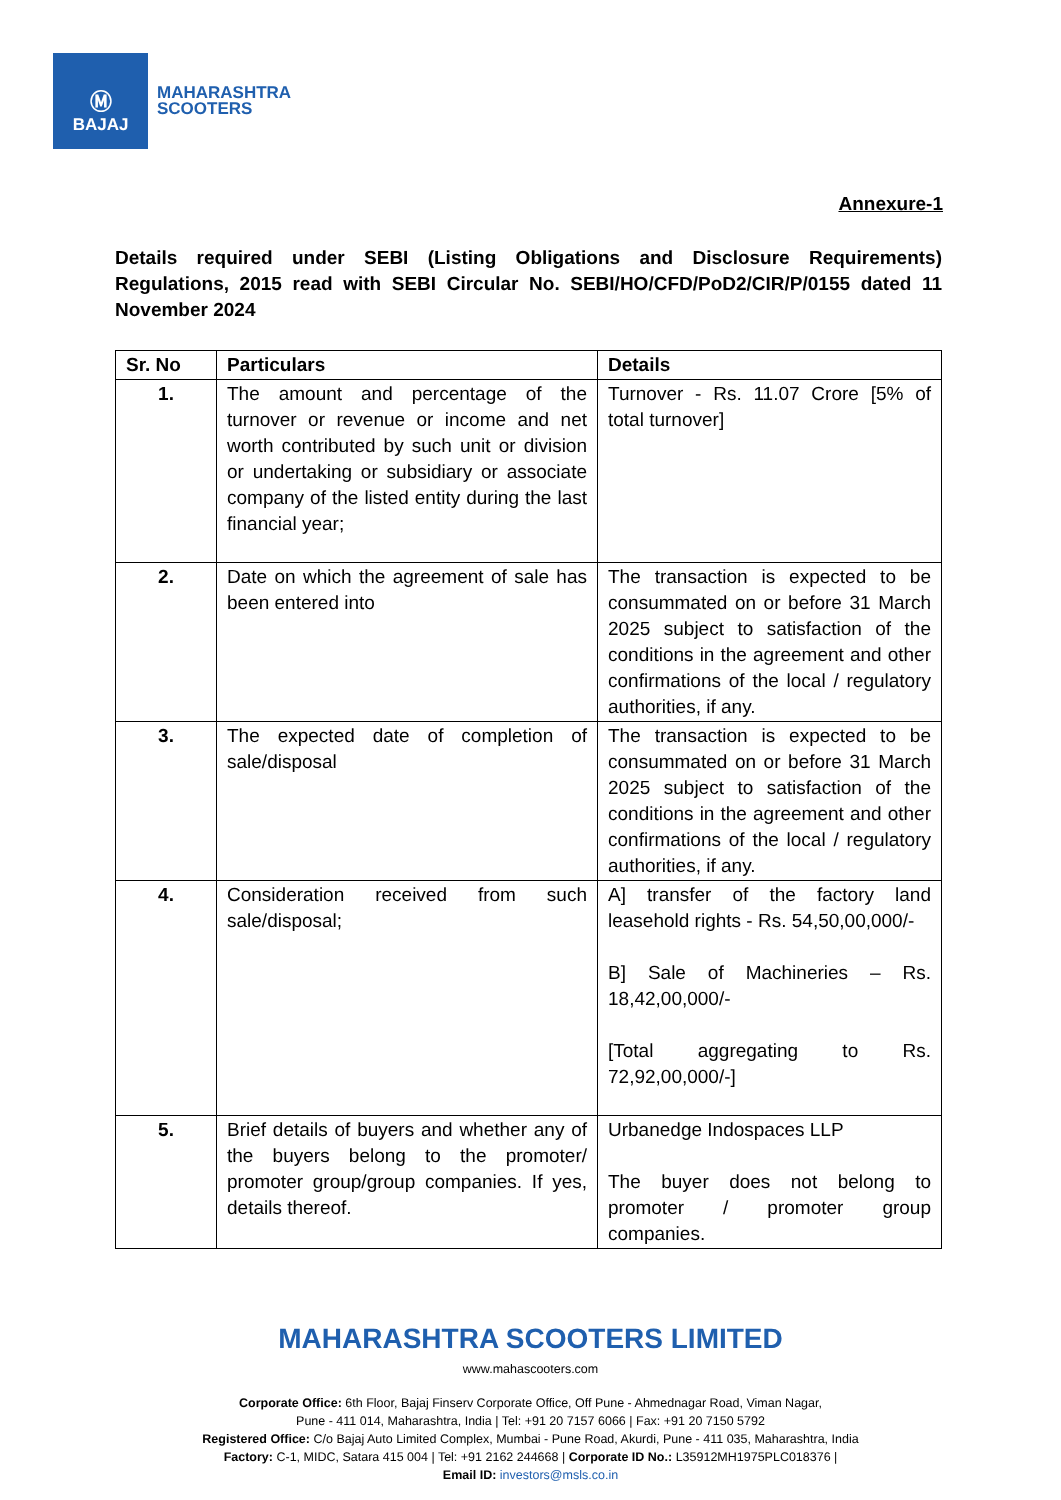Ⓜ
BAJAJ
MAHARASHTRA
SCOOTERS
Annexure-1
Details required under SEBI (Listing Obligations and Disclosure Requirements) Regulations, 2015 read with SEBI Circular No. SEBI/HO/CFD/PoD2/CIR/P/0155 dated 11 November 2024
| Sr. No | Particulars | Details |
| --- | --- | --- |
| 1. | The amount and percentage of the turnover or revenue or income and net worth contributed by such unit or division or undertaking or subsidiary or associate company of the listed entity during the last financial year; | Turnover - Rs. 11.07 Crore [5% of total turnover] |
| 2. | Date on which the agreement of sale has been entered into | The transaction is expected to be consummated on or before 31 March 2025 subject to satisfaction of the conditions in the agreement and other confirmations of the local / regulatory authorities, if any. |
| 3. | The expected date of completion of sale/disposal | The transaction is expected to be consummated on or before 31 March 2025 subject to satisfaction of the conditions in the agreement and other confirmations of the local / regulatory authorities, if any. |
| 4. | Consideration received from such sale/disposal; | A] transfer of the factory land leasehold rights - Rs. 54,50,00,000/- B] Sale of Machineries – Rs. 18,42,00,000/- [Total aggregating to Rs. 72,92,00,000/-] |
| 5. | Brief details of buyers and whether any of the buyers belong to the promoter/ promoter group/group companies. If yes, details thereof. | Urbanedge Indospaces LLP The buyer does not belong to promoter / promoter group companies. |
MAHARASHTRA SCOOTERS LIMITED
www.mahascooters.com
Corporate Office: 6th Floor, Bajaj Finserv Corporate Office, Off Pune - Ahmednagar Road, Viman Nagar,
Pune - 411 014, Maharashtra, India | Tel: +91 20 7157 6066 | Fax: +91 20 7150 5792
Registered Office: C/o Bajaj Auto Limited Complex, Mumbai - Pune Road, Akurdi, Pune - 411 035, Maharashtra, India
Factory: C-1, MIDC, Satara 415 004 | Tel: +91 2162 244668 | Corporate ID No.: L35912MH1975PLC018376 |
Email ID: investors@msls.co.in